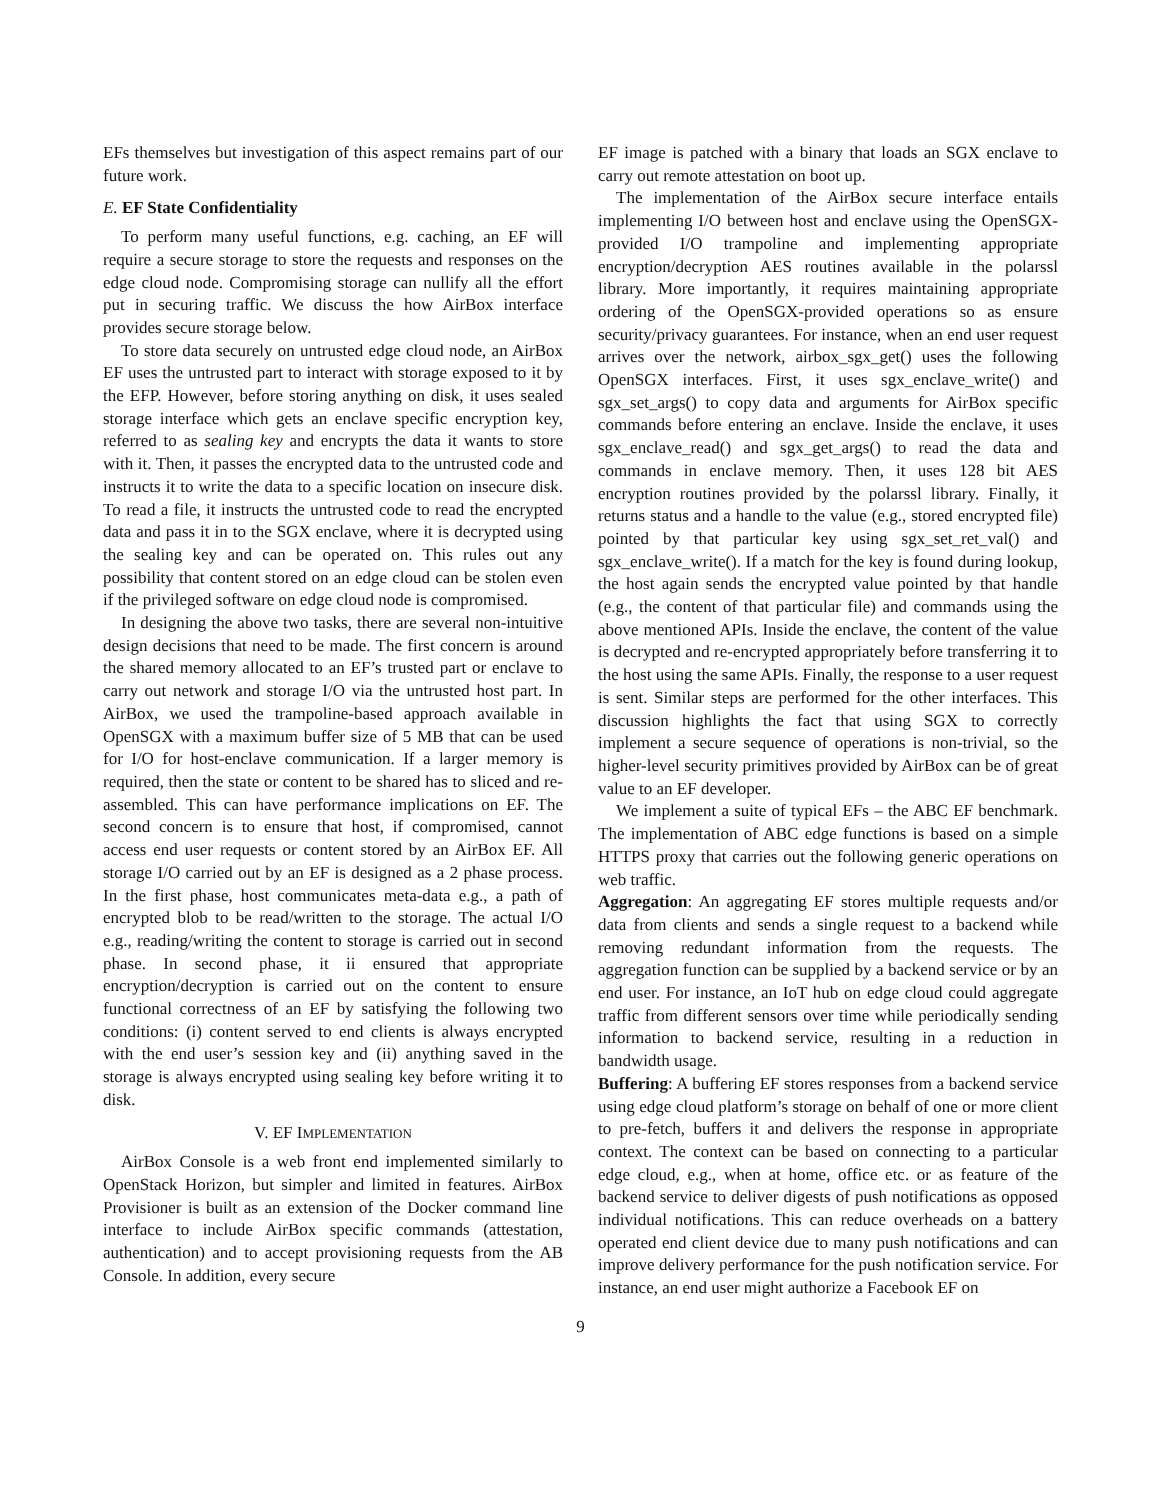EFs themselves but investigation of this aspect remains part of our future work.
E. EF State Confidentiality
To perform many useful functions, e.g. caching, an EF will require a secure storage to store the requests and responses on the edge cloud node. Compromising storage can nullify all the effort put in securing traffic. We discuss the how AirBox interface provides secure storage below.
To store data securely on untrusted edge cloud node, an AirBox EF uses the untrusted part to interact with storage exposed to it by the EFP. However, before storing anything on disk, it uses sealed storage interface which gets an enclave specific encryption key, referred to as sealing key and encrypts the data it wants to store with it. Then, it passes the encrypted data to the untrusted code and instructs it to write the data to a specific location on insecure disk. To read a file, it instructs the untrusted code to read the encrypted data and pass it in to the SGX enclave, where it is decrypted using the sealing key and can be operated on. This rules out any possibility that content stored on an edge cloud can be stolen even if the privileged software on edge cloud node is compromised.
In designing the above two tasks, there are several non-intuitive design decisions that need to be made. The first concern is around the shared memory allocated to an EF’s trusted part or enclave to carry out network and storage I/O via the untrusted host part. In AirBox, we used the trampoline-based approach available in OpenSGX with a maximum buffer size of 5 MB that can be used for I/O for host-enclave communication. If a larger memory is required, then the state or content to be shared has to sliced and re-assembled. This can have performance implications on EF. The second concern is to ensure that host, if compromised, cannot access end user requests or content stored by an AirBox EF. All storage I/O carried out by an EF is designed as a 2 phase process. In the first phase, host communicates meta-data e.g., a path of encrypted blob to be read/written to the storage. The actual I/O e.g., reading/writing the content to storage is carried out in second phase. In second phase, it ii ensured that appropriate encryption/decryption is carried out on the content to ensure functional correctness of an EF by satisfying the following two conditions: (i) content served to end clients is always encrypted with the end user’s session key and (ii) anything saved in the storage is always encrypted using sealing key before writing it to disk.
V. EF IMPLEMENTATION
AirBox Console is a web front end implemented similarly to OpenStack Horizon, but simpler and limited in features. AirBox Provisioner is built as an extension of the Docker command line interface to include AirBox specific commands (attestation, authentication) and to accept provisioning requests from the AB Console. In addition, every secure
EF image is patched with a binary that loads an SGX enclave to carry out remote attestation on boot up.
The implementation of the AirBox secure interface entails implementing I/O between host and enclave using the OpenSGX-provided I/O trampoline and implementing appropriate encryption/decryption AES routines available in the polarssl library. More importantly, it requires maintaining appropriate ordering of the OpenSGX-provided operations so as ensure security/privacy guarantees. For instance, when an end user request arrives over the network, airbox_sgx_get() uses the following OpenSGX interfaces. First, it uses sgx_enclave_write() and sgx_set_args() to copy data and arguments for AirBox specific commands before entering an enclave. Inside the enclave, it uses sgx_enclave_read() and sgx_get_args() to read the data and commands in enclave memory. Then, it uses 128 bit AES encryption routines provided by the polarssl library. Finally, it returns status and a handle to the value (e.g., stored encrypted file) pointed by that particular key using sgx_set_ret_val() and sgx_enclave_write(). If a match for the key is found during lookup, the host again sends the encrypted value pointed by that handle (e.g., the content of that particular file) and commands using the above mentioned APIs. Inside the enclave, the content of the value is decrypted and re-encrypted appropriately before transferring it to the host using the same APIs. Finally, the response to a user request is sent. Similar steps are performed for the other interfaces. This discussion highlights the fact that using SGX to correctly implement a secure sequence of operations is non-trivial, so the higher-level security primitives provided by AirBox can be of great value to an EF developer.
We implement a suite of typical EFs – the ABC EF benchmark. The implementation of ABC edge functions is based on a simple HTTPS proxy that carries out the following generic operations on web traffic.
Aggregation: An aggregating EF stores multiple requests and/or data from clients and sends a single request to a backend while removing redundant information from the requests. The aggregation function can be supplied by a backend service or by an end user. For instance, an IoT hub on edge cloud could aggregate traffic from different sensors over time while periodically sending information to backend service, resulting in a reduction in bandwidth usage.
Buffering: A buffering EF stores responses from a backend service using edge cloud platform’s storage on behalf of one or more client to pre-fetch, buffers it and delivers the response in appropriate context. The context can be based on connecting to a particular edge cloud, e.g., when at home, office etc. or as feature of the backend service to deliver digests of push notifications as opposed individual notifications. This can reduce overheads on a battery operated end client device due to many push notifications and can improve delivery performance for the push notification service. For instance, an end user might authorize a Facebook EF on
9